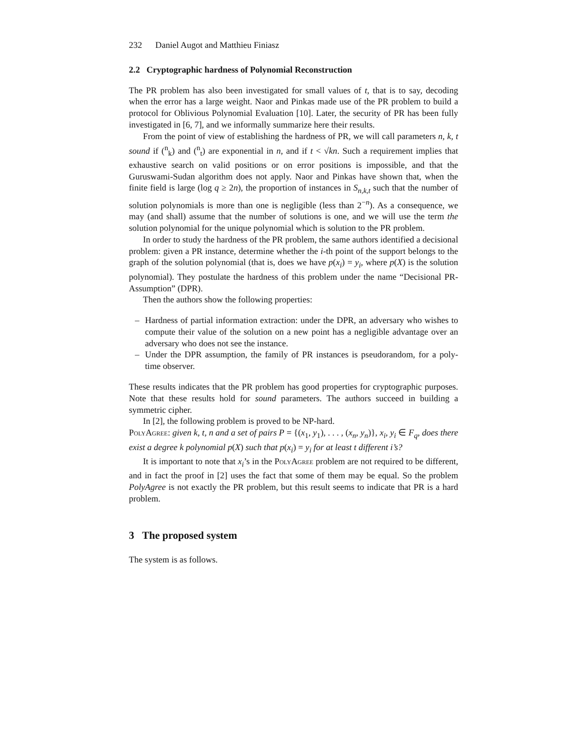232 Daniel Augot and Matthieu Finiasz
2.2 Cryptographic hardness of Polynomial Reconstruction
The PR problem has also been investigated for small values of t, that is to say, decoding when the error has a large weight. Naor and Pinkas made use of the PR problem to build a protocol for Oblivious Polynomial Evaluation [10]. Later, the security of PR has been fully investigated in [6, 7], and we informally summarize here their results.
From the point of view of establishing the hardness of PR, we will call parameters n, k, t sound if (<sup>n</sup><sub>k</sub>) and (<sup>n</sup><sub>t</sub>) are exponential in n, and if t < √kn. Such a requirement implies that exhaustive search on valid positions or on error positions is impossible, and that the Guruswami-Sudan algorithm does not apply. Naor and Pinkas have shown that, when the finite field is large (log q ≥ 2n), the proportion of instances in S<sub>n,k,t</sub> such that the number of solution polynomials is more than one is negligible (less than 2<sup>−n</sup>). As a consequence, we may (and shall) assume that the number of solutions is one, and we will use the term the solution polynomial for the unique polynomial which is solution to the PR problem.
In order to study the hardness of the PR problem, the same authors identified a decisional problem: given a PR instance, determine whether the i-th point of the support belongs to the graph of the solution polynomial (that is, does we have p(x<sub>i</sub>) = y<sub>i</sub>, where p(X) is the solution polynomial). They postulate the hardness of this problem under the name “Decisional PR-Assumption” (DPR).
Then the authors show the following properties:
– Hardness of partial information extraction: under the DPR, an adversary who wishes to compute their value of the solution on a new point has a negligible advantage over an adversary who does not see the instance.
– Under the DPR assumption, the family of PR instances is pseudorandom, for a poly-time observer.
These results indicates that the PR problem has good properties for cryptographic purposes. Note that these results hold for sound parameters. The authors succeed in building a symmetric cipher.
In [2], the following problem is proved to be NP-hard.
PolyAgree: given k, t, n and a set of pairs P = {(x<sub>1</sub>, y<sub>1</sub>), . . . , (x<sub>n</sub>, y<sub>n</sub>)}, x<sub>i</sub>, y<sub>i</sub> ∈ F<sub>q</sub>, does there exist a degree k polynomial p(X) such that p(x<sub>i</sub>) = y<sub>i</sub> for at least t different i’s?
It is important to note that x<sub>i</sub>’s in the PolyAgree problem are not required to be different, and in fact the proof in [2] uses the fact that some of them may be equal. So the problem PolyAgree is not exactly the PR problem, but this result seems to indicate that PR is a hard problem.
3 The proposed system
The system is as follows.